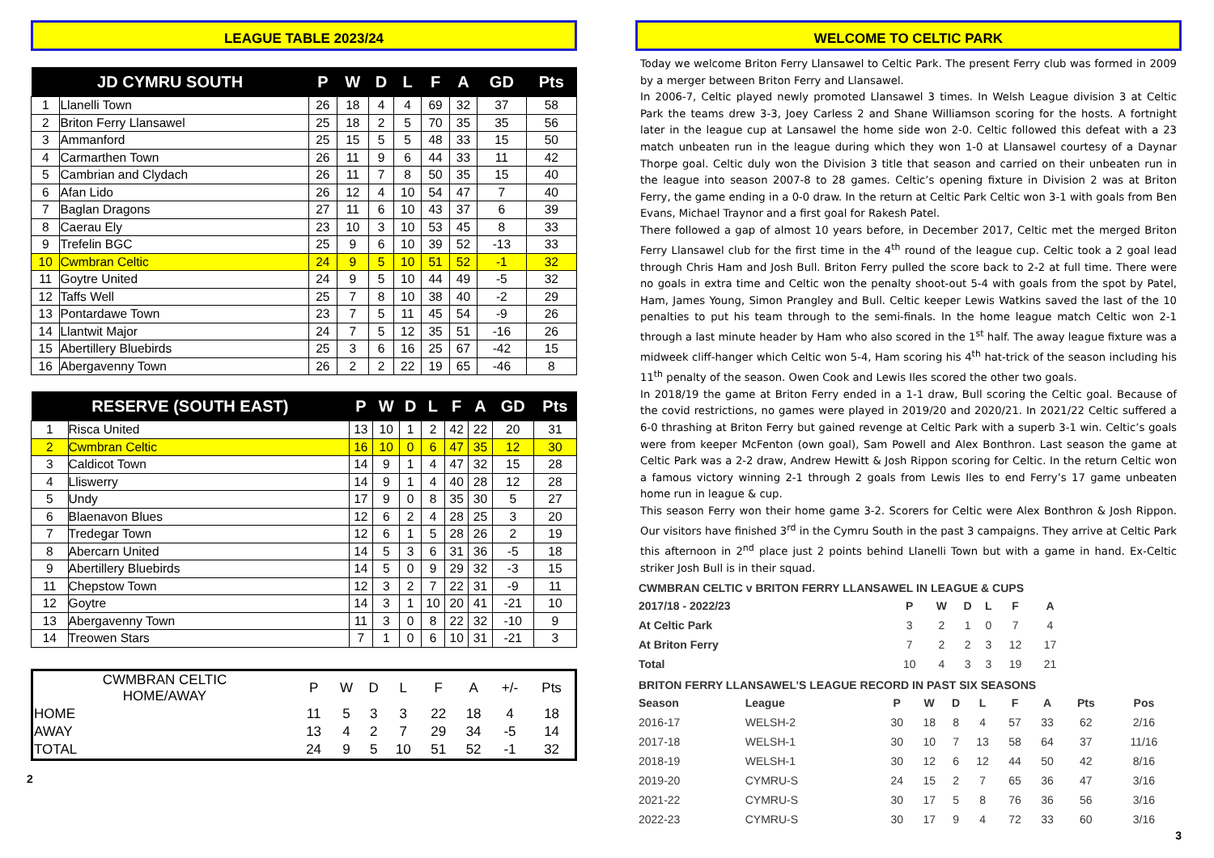LEAGUE TABLE 2023/24
| JD CYMRU SOUTH | | P | W | D | L | F | A | GD | Pts |
| --- | --- | --- | --- | --- | --- | --- | --- | --- | --- |
| 1 | Llanelli Town | 26 | 18 | 4 | 4 | 69 | 32 | 37 | 58 |
| 2 | Briton Ferry Llansawel | 25 | 18 | 2 | 5 | 70 | 35 | 35 | 56 |
| 3 | Ammanford | 25 | 15 | 5 | 5 | 48 | 33 | 15 | 50 |
| 4 | Carmarthen Town | 26 | 11 | 9 | 6 | 44 | 33 | 11 | 42 |
| 5 | Cambrian and Clydach | 26 | 11 | 7 | 8 | 50 | 35 | 15 | 40 |
| 6 | Afan Lido | 26 | 12 | 4 | 10 | 54 | 47 | 7 | 40 |
| 7 | Baglan Dragons | 27 | 11 | 6 | 10 | 43 | 37 | 6 | 39 |
| 8 | Caerau Ely | 23 | 10 | 3 | 10 | 53 | 45 | 8 | 33 |
| 9 | Trefelin BGC | 25 | 9 | 6 | 10 | 39 | 52 | -13 | 33 |
| 10 | Cwmbran Celtic | 24 | 9 | 5 | 10 | 51 | 52 | -1 | 32 |
| 11 | Goytre United | 24 | 9 | 5 | 10 | 44 | 49 | -5 | 32 |
| 12 | Taffs Well | 25 | 7 | 8 | 10 | 38 | 40 | -2 | 29 |
| 13 | Pontardawe Town | 23 | 7 | 5 | 11 | 45 | 54 | -9 | 26 |
| 14 | Llantwit Major | 24 | 7 | 5 | 12 | 35 | 51 | -16 | 26 |
| 15 | Abertillery Bluebirds | 25 | 3 | 6 | 16 | 25 | 67 | -42 | 15 |
| 16 | Abergavenny Town | 26 | 2 | 2 | 22 | 19 | 65 | -46 | 8 |
| RESERVE (SOUTH EAST) | | P | W | D | L | F | A | GD | Pts |
| --- | --- | --- | --- | --- | --- | --- | --- | --- | --- |
| 1 | Risca United | 13 | 10 | 1 | 2 | 42 | 22 | 20 | 31 |
| 2 | Cwmbran Celtic | 16 | 10 | 0 | 6 | 47 | 35 | 12 | 30 |
| 3 | Caldicot Town | 14 | 9 | 1 | 4 | 47 | 32 | 15 | 28 |
| 4 | Lliswerry | 14 | 9 | 1 | 4 | 40 | 28 | 12 | 28 |
| 5 | Undy | 17 | 9 | 0 | 8 | 35 | 30 | 5 | 27 |
| 6 | Blaenavon Blues | 12 | 6 | 2 | 4 | 28 | 25 | 3 | 20 |
| 7 | Tredegar Town | 12 | 6 | 1 | 5 | 28 | 26 | 2 | 19 |
| 8 | Abercarn United | 14 | 5 | 3 | 6 | 31 | 36 | -5 | 18 |
| 9 | Abertillery Bluebirds | 14 | 5 | 0 | 9 | 29 | 32 | -3 | 15 |
| 11 | Chepstow Town | 12 | 3 | 2 | 7 | 22 | 31 | -9 | 11 |
| 12 | Goytre | 14 | 3 | 1 | 10 | 20 | 41 | -21 | 10 |
| 13 | Abergavenny Town | 11 | 3 | 0 | 8 | 22 | 32 | -10 | 9 |
| 14 | Treowen Stars | 7 | 1 | 0 | 6 | 10 | 31 | -21 | 3 |
| CWMBRAN CELTIC HOME/AWAY | P | W | D | L | F | A | +/- | Pts |
| --- | --- | --- | --- | --- | --- | --- | --- | --- |
| HOME | 11 | 5 | 3 | 3 | 22 | 18 | 4 | 18 |
| AWAY | 13 | 4 | 2 | 7 | 29 | 34 | -5 | 14 |
| TOTAL | 24 | 9 | 5 | 10 | 51 | 52 | -1 | 32 |
2
WELCOME TO CELTIC PARK
Today we welcome Briton Ferry Llansawel to Celtic Park. The present Ferry club was formed in 2009 by a merger between Briton Ferry and Llansawel.
In 2006-7, Celtic played newly promoted Llansawel 3 times. In Welsh League division 3 at Celtic Park the teams drew 3-3, Joey Carless 2 and Shane Williamson scoring for the hosts. A fortnight later in the league cup at Lansawel the home side won 2-0. Celtic followed this defeat with a 23 match unbeaten run in the league during which they won 1-0 at Llansawel courtesy of a Daynar Thorpe goal. Celtic duly won the Division 3 title that season and carried on their unbeaten run in the league into season 2007-8 to 28 games. Celtic’s opening fixture in Division 2 was at Briton Ferry, the game ending in a 0-0 draw. In the return at Celtic Park Celtic won 3-1 with goals from Ben Evans, Michael Traynor and a first goal for Rakesh Patel.
There followed a gap of almost 10 years before, in December 2017, Celtic met the merged Briton Ferry Llansawel club for the first time in the 4<sup>th</sup> round of the league cup. Celtic took a 2 goal lead through Chris Ham and Josh Bull. Briton Ferry pulled the score back to 2-2 at full time. There were no goals in extra time and Celtic won the penalty shoot-out 5-4 with goals from the spot by Patel, Ham, James Young, Simon Prangley and Bull. Celtic keeper Lewis Watkins saved the last of the 10 penalties to put his team through to the semi-finals. In the home league match Celtic won 2-1 through a last minute header by Ham who also scored in the 1<sup>st</sup> half. The away league fixture was a midweek cliff-hanger which Celtic won 5-4, Ham scoring his 4<sup>th</sup> hat-trick of the season including his 11<sup>th</sup> penalty of the season. Owen Cook and Lewis Iles scored the other two goals.
In 2018/19 the game at Briton Ferry ended in a 1-1 draw, Bull scoring the Celtic goal. Because of the covid restrictions, no games were played in 2019/20 and 2020/21. In 2021/22 Celtic suffered a 6-0 thrashing at Briton Ferry but gained revenge at Celtic Park with a superb 3-1 win. Celtic’s goals were from keeper McFenton (own goal), Sam Powell and Alex Bonthron. Last season the game at Celtic Park was a 2-2 draw, Andrew Hewitt & Josh Rippon scoring for Celtic. In the return Celtic won a famous victory winning 2-1 through 2 goals from Lewis Iles to end Ferry’s 17 game unbeaten home run in league & cup.
This season Ferry won their home game 3-2. Scorers for Celtic were Alex Bonthron & Josh Rippon. Our visitors have finished 3<sup>rd</sup> in the Cymru South in the past 3 campaigns. They arrive at Celtic Park this afternoon in 2<sup>nd</sup> place just 2 points behind Llanelli Town but with a game in hand. Ex-Celtic striker Josh Bull is in their squad.
CWMBRAN CELTIC v BRITON FERRY LLANSAWEL IN LEAGUE & CUPS
| 2017/18 - 2022/23 | P | W | D | L | F | A |
| --- | --- | --- | --- | --- | --- | --- |
| At Celtic Park | 3 | 2 | 1 | 0 | 7 | 4 |
| At Briton Ferry | 7 | 2 | 2 | 3 | 12 | 17 |
| Total | 10 | 4 | 3 | 3 | 19 | 21 |
BRITON FERRY LLANSAWEL’S LEAGUE RECORD IN PAST SIX SEASONS
| Season | League | P | W | D | L | F | A | Pts | Pos |
| --- | --- | --- | --- | --- | --- | --- | --- | --- | --- |
| 2016-17 | WELSH-2 | 30 | 18 | 8 | 4 | 57 | 33 | 62 | 2/16 |
| 2017-18 | WELSH-1 | 30 | 10 | 7 | 13 | 58 | 64 | 37 | 11/16 |
| 2018-19 | WELSH-1 | 30 | 12 | 6 | 12 | 44 | 50 | 42 | 8/16 |
| 2019-20 | CYMRU-S | 24 | 15 | 2 | 7 | 65 | 36 | 47 | 3/16 |
| 2021-22 | CYMRU-S | 30 | 17 | 5 | 8 | 76 | 36 | 56 | 3/16 |
| 2022-23 | CYMRU-S | 30 | 17 | 9 | 4 | 72 | 33 | 60 | 3/16 |
3